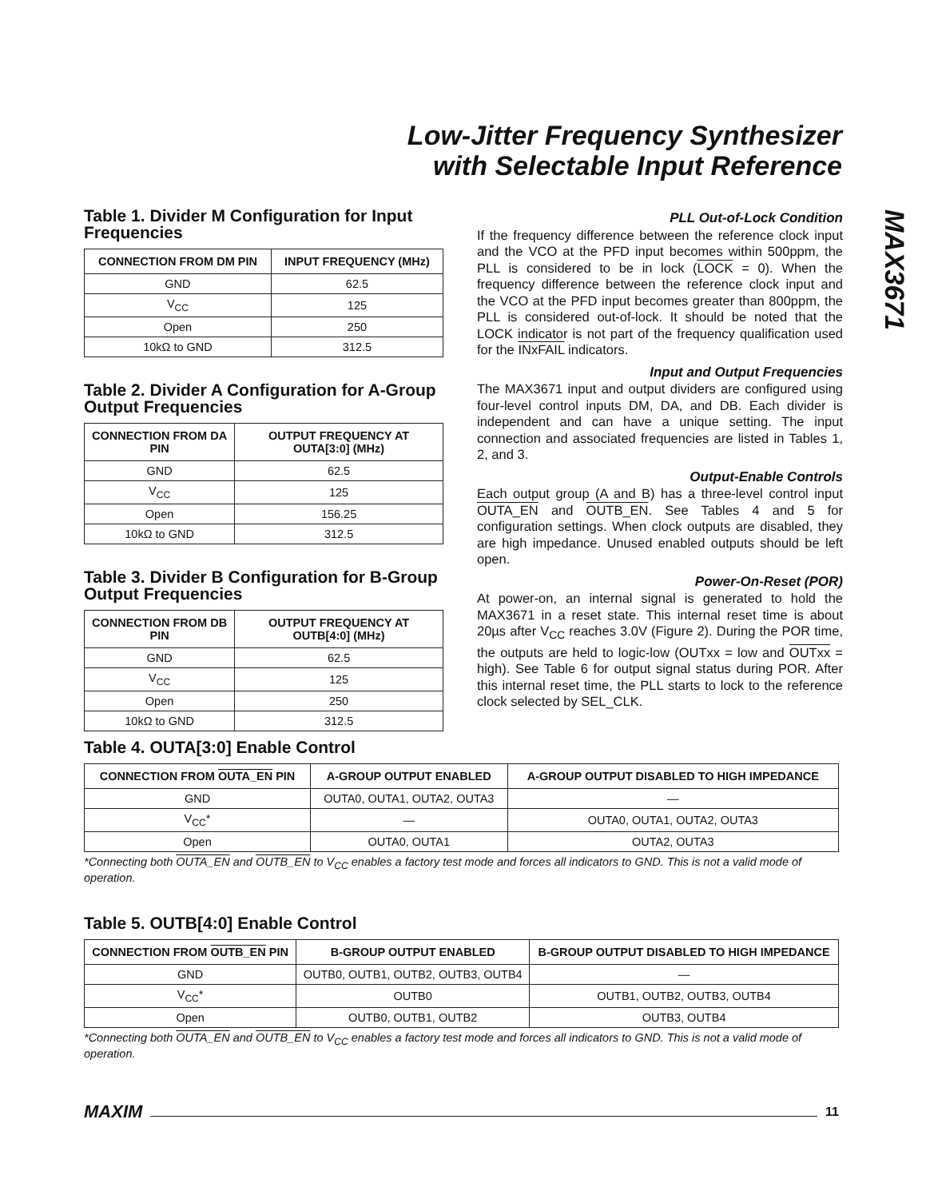Low-Jitter Frequency Synthesizer
with Selectable Input Reference
MAX3671
Table 1. Divider M Configuration for Input Frequencies
| CONNECTION FROM DM PIN | INPUT FREQUENCY (MHz) |
| --- | --- |
| GND | 62.5 |
| V<sub>CC</sub> | 125 |
| Open | 250 |
| 10kΩ to GND | 312.5 |
Table 2. Divider A Configuration for A-Group Output Frequencies
| CONNECTION FROM DA PIN | OUTPUT FREQUENCY AT OUTA[3:0] (MHz) |
| --- | --- |
| GND | 62.5 |
| V<sub>CC</sub> | 125 |
| Open | 156.25 |
| 10kΩ to GND | 312.5 |
Table 3. Divider B Configuration for B-Group Output Frequencies
| CONNECTION FROM DB PIN | OUTPUT FREQUENCY AT OUTB[4:0] (MHz) |
| --- | --- |
| GND | 62.5 |
| V<sub>CC</sub> | 125 |
| Open | 250 |
| 10kΩ to GND | 312.5 |
PLL Out-of-Lock Condition
If the frequency difference between the reference clock input and the VCO at the PFD input becomes within 500ppm, the PLL is considered to be in lock (LOCK = 0). When the frequency difference between the reference clock input and the VCO at the PFD input becomes greater than 800ppm, the PLL is considered out-of-lock. It should be noted that the LOCK indicator is not part of the frequency qualification used for the INxFAIL indicators.
Input and Output Frequencies
The MAX3671 input and output dividers are configured using four-level control inputs DM, DA, and DB. Each divider is independent and can have a unique setting. The input connection and associated frequencies are listed in Tables 1, 2, and 3.
Output-Enable Controls
Each output group (A and B) has a three-level control input OUTA_EN and OUTB_EN. See Tables 4 and 5 for configuration settings. When clock outputs are disabled, they are high impedance. Unused enabled outputs should be left open.
Power-On-Reset (POR)
At power-on, an internal signal is generated to hold the MAX3671 in a reset state. This internal reset time is about 20µs after V<sub>CC</sub> reaches 3.0V (Figure 2). During the POR time, the outputs are held to logic-low (OUTxx = low and OUTxx = high). See Table 6 for output signal status during POR. After this internal reset time, the PLL starts to lock to the reference clock selected by SEL_CLK.
Table 4. OUTA[3:0] Enable Control
| CONNECTION FROM OUTA_EN PIN | A-GROUP OUTPUT ENABLED | A-GROUP OUTPUT DISABLED TO HIGH IMPEDANCE |
| --- | --- | --- |
| GND | OUTA0, OUTA1, OUTA2, OUTA3 | — |
| V<sub>CC</sub>* | — | OUTA0, OUTA1, OUTA2, OUTA3 |
| Open | OUTA0, OUTA1 | OUTA2, OUTA3 |
*Connecting both OUTA_EN and OUTB_EN to V<sub>CC</sub> enables a factory test mode and forces all indicators to GND. This is not a valid mode of operation.
Table 5. OUTB[4:0] Enable Control
| CONNECTION FROM OUTB_EN PIN | B-GROUP OUTPUT ENABLED | B-GROUP OUTPUT DISABLED TO HIGH IMPEDANCE |
| --- | --- | --- |
| GND | OUTB0, OUTB1, OUTB2, OUTB3, OUTB4 | — |
| V<sub>CC</sub>* | OUTB0 | OUTB1, OUTB2, OUTB3, OUTB4 |
| Open | OUTB0, OUTB1, OUTB2 | OUTB3, OUTB4 |
*Connecting both OUTA_EN and OUTB_EN to V<sub>CC</sub> enables a factory test mode and forces all indicators to GND. This is not a valid mode of operation.
MAXIM 11